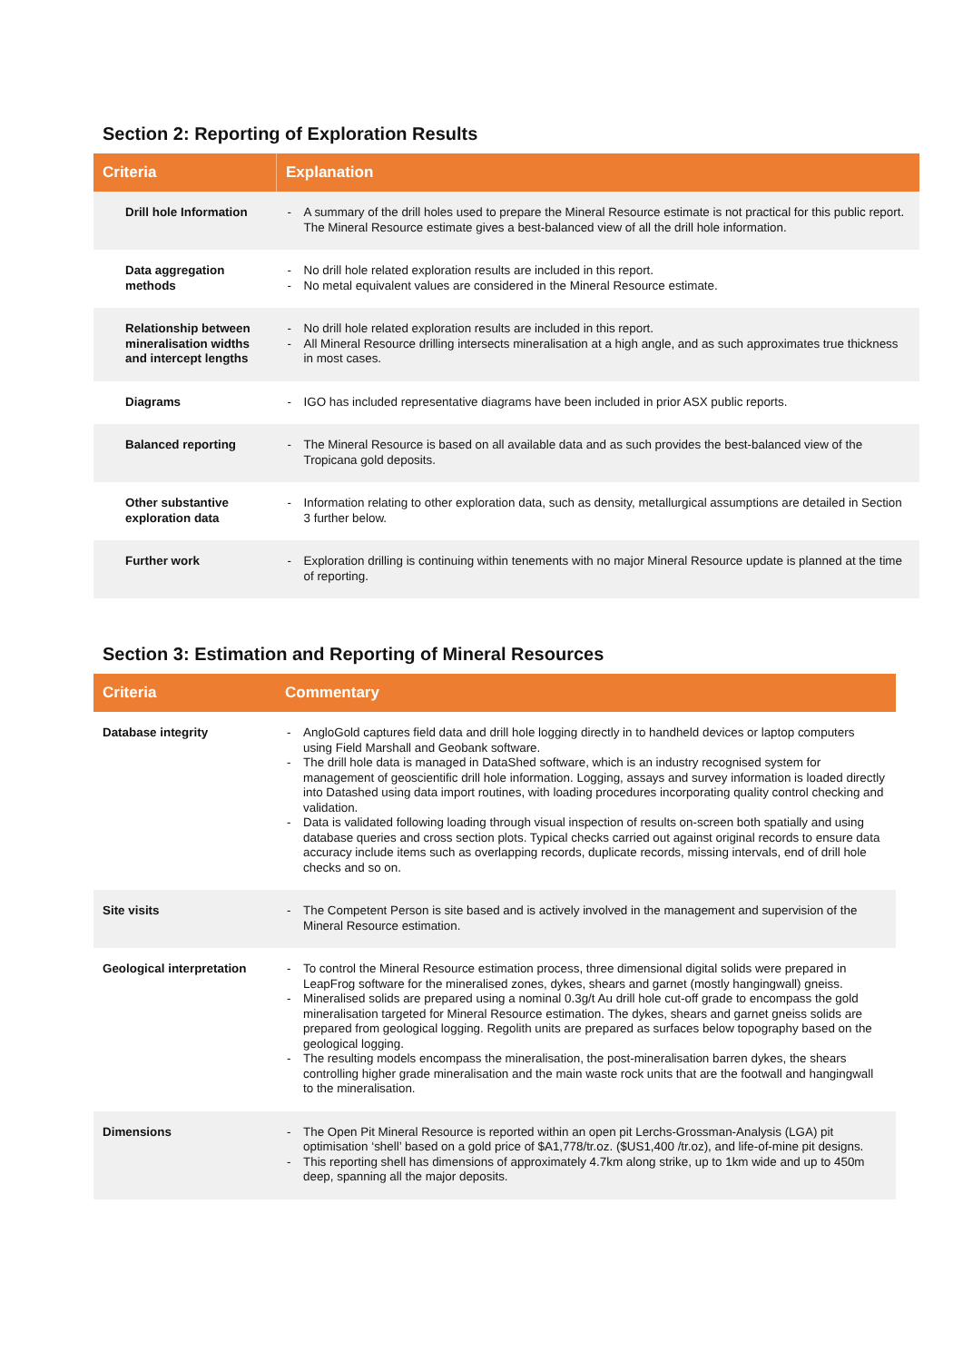Section 2: Reporting of Exploration Results
| Criteria | Explanation |
| --- | --- |
| Drill hole Information | - A summary of the drill holes used to prepare the Mineral Resource estimate is not practical for this public report. The Mineral Resource estimate gives a best-balanced view of all the drill hole information. |
| Data aggregation methods | - No drill hole related exploration results are included in this report. - No metal equivalent values are considered in the Mineral Resource estimate. |
| Relationship between mineralisation widths and intercept lengths | - No drill hole related exploration results are included in this report. - All Mineral Resource drilling intersects mineralisation at a high angle, and as such approximates true thickness in most cases. |
| Diagrams | - IGO has included representative diagrams have been included in prior ASX public reports. |
| Balanced reporting | - The Mineral Resource is based on all available data and as such provides the best-balanced view of the Tropicana gold deposits. |
| Other substantive exploration data | - Information relating to other exploration data, such as density, metallurgical assumptions are detailed in Section 3 further below. |
| Further work | - Exploration drilling is continuing within tenements with no major Mineral Resource update is planned at the time of reporting. |
Section 3: Estimation and Reporting of Mineral Resources
| Criteria | Commentary |
| --- | --- |
| Database integrity | - AngloGold captures field data and drill hole logging directly in to handheld devices or laptop computers using Field Marshall and Geobank software. - The drill hole data is managed in DataShed software, which is an industry recognised system for management of geoscientific drill hole information. Logging, assays and survey information is loaded directly into Datashed using data import routines, with loading procedures incorporating quality control checking and validation. - Data is validated following loading through visual inspection of results on-screen both spatially and using database queries and cross section plots. Typical checks carried out against original records to ensure data accuracy include items such as overlapping records, duplicate records, missing intervals, end of drill hole checks and so on. |
| Site visits | - The Competent Person is site based and is actively involved in the management and supervision of the Mineral Resource estimation. |
| Geological interpretation | - To control the Mineral Resource estimation process, three dimensional digital solids were prepared in LeapFrog software for the mineralised zones, dykes, shears and garnet (mostly hangingwall) gneiss. - Mineralised solids are prepared using a nominal 0.3g/t Au drill hole cut-off grade to encompass the gold mineralisation targeted for Mineral Resource estimation. The dykes, shears and garnet gneiss solids are prepared from geological logging. Regolith units are prepared as surfaces below topography based on the geological logging. - The resulting models encompass the mineralisation, the post-mineralisation barren dykes, the shears controlling higher grade mineralisation and the main waste rock units that are the footwall and hangingwall to the mineralisation. |
| Dimensions | - The Open Pit Mineral Resource is reported within an open pit Lerchs-Grossman-Analysis (LGA) pit optimisation ‘shell’ based on a gold price of $A1,778/tr.oz. ($US1,400 /tr.oz), and life-of-mine pit designs. - This reporting shell has dimensions of approximately 4.7km along strike, up to 1km wide and up to 450m deep, spanning all the major deposits. |